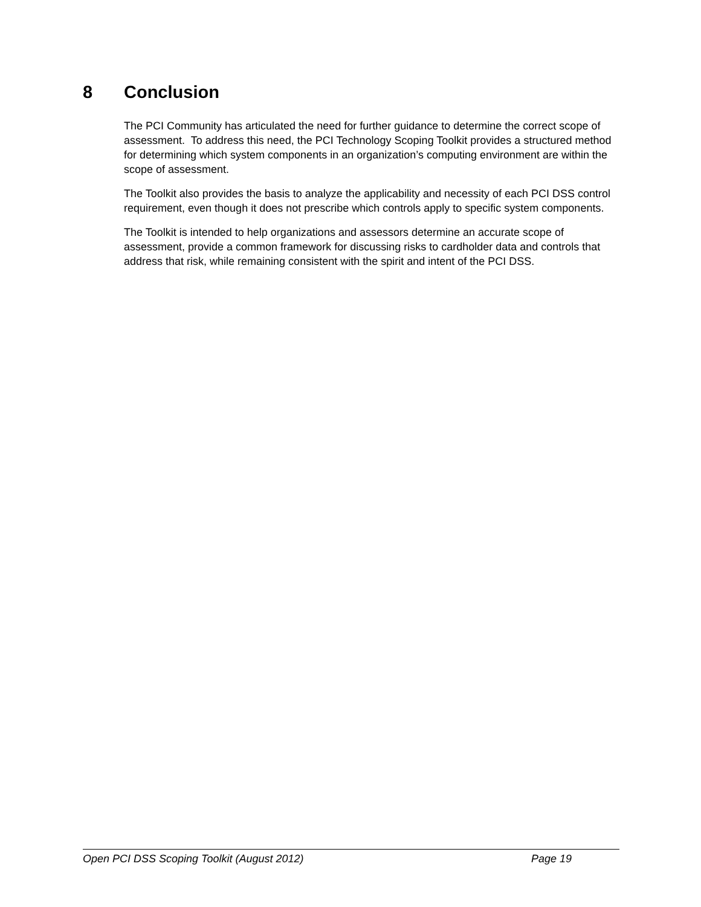8 Conclusion
The PCI Community has articulated the need for further guidance to determine the correct scope of assessment. To address this need, the PCI Technology Scoping Toolkit provides a structured method for determining which system components in an organization’s computing environment are within the scope of assessment.
The Toolkit also provides the basis to analyze the applicability and necessity of each PCI DSS control requirement, even though it does not prescribe which controls apply to specific system components.
The Toolkit is intended to help organizations and assessors determine an accurate scope of assessment, provide a common framework for discussing risks to cardholder data and controls that address that risk, while remaining consistent with the spirit and intent of the PCI DSS.
Open PCI DSS Scoping Toolkit (August 2012) Page 19